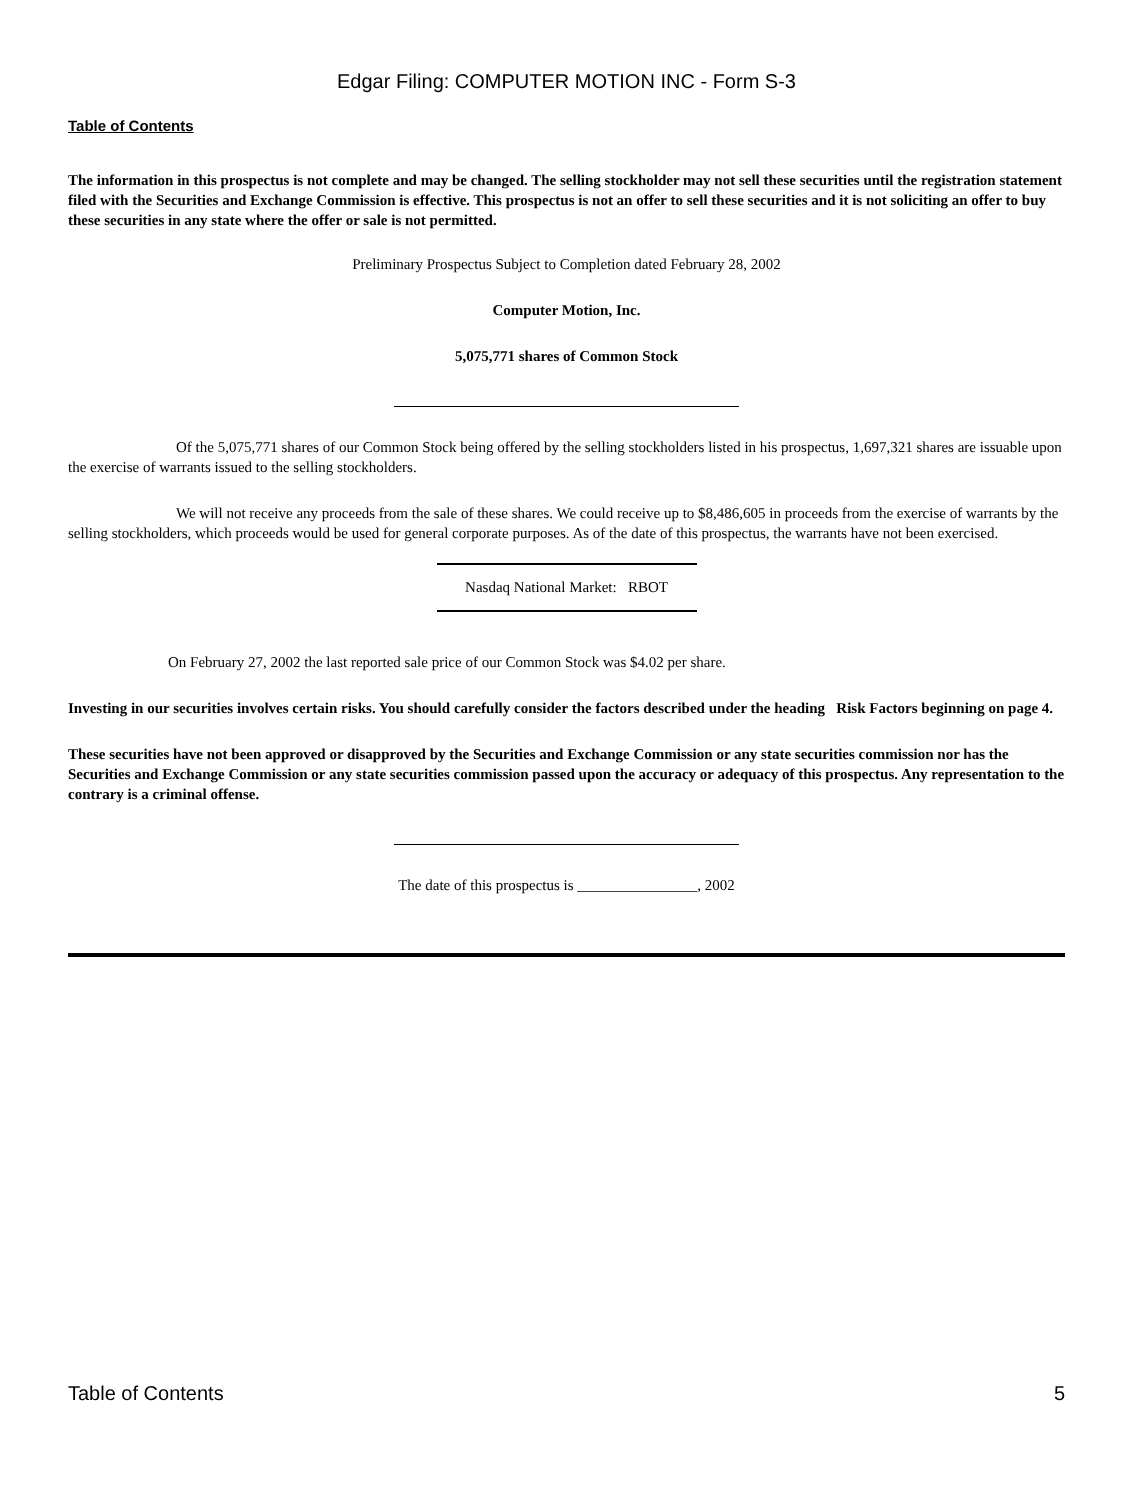Edgar Filing: COMPUTER MOTION INC - Form S-3
Table of Contents
The information in this prospectus is not complete and may be changed. The selling stockholder may not sell these securities until the registration statement filed with the Securities and Exchange Commission is effective. This prospectus is not an offer to sell these securities and it is not soliciting an offer to buy these securities in any state where the offer or sale is not permitted.
Preliminary Prospectus Subject to Completion dated February 28, 2002
Computer Motion, Inc.
5,075,771 shares of Common Stock
Of the 5,075,771 shares of our Common Stock being offered by the selling stockholders listed in his prospectus, 1,697,321 shares are issuable upon the exercise of warrants issued to the selling stockholders.
We will not receive any proceeds from the sale of these shares. We could receive up to $8,486,605 in proceeds from the exercise of warrants by the selling stockholders, which proceeds would be used for general corporate purposes. As of the date of this prospectus, the warrants have not been exercised.
Nasdaq National Market: RBOT
On February 27, 2002 the last reported sale price of our Common Stock was $4.02 per share.
Investing in our securities involves certain risks. You should carefully consider the factors described under the heading Risk Factors beginning on page 4.
These securities have not been approved or disapproved by the Securities and Exchange Commission or any state securities commission nor has the Securities and Exchange Commission or any state securities commission passed upon the accuracy or adequacy of this prospectus. Any representation to the contrary is a criminal offense.
The date of this prospectus is ________________, 2002
Table of Contents 5